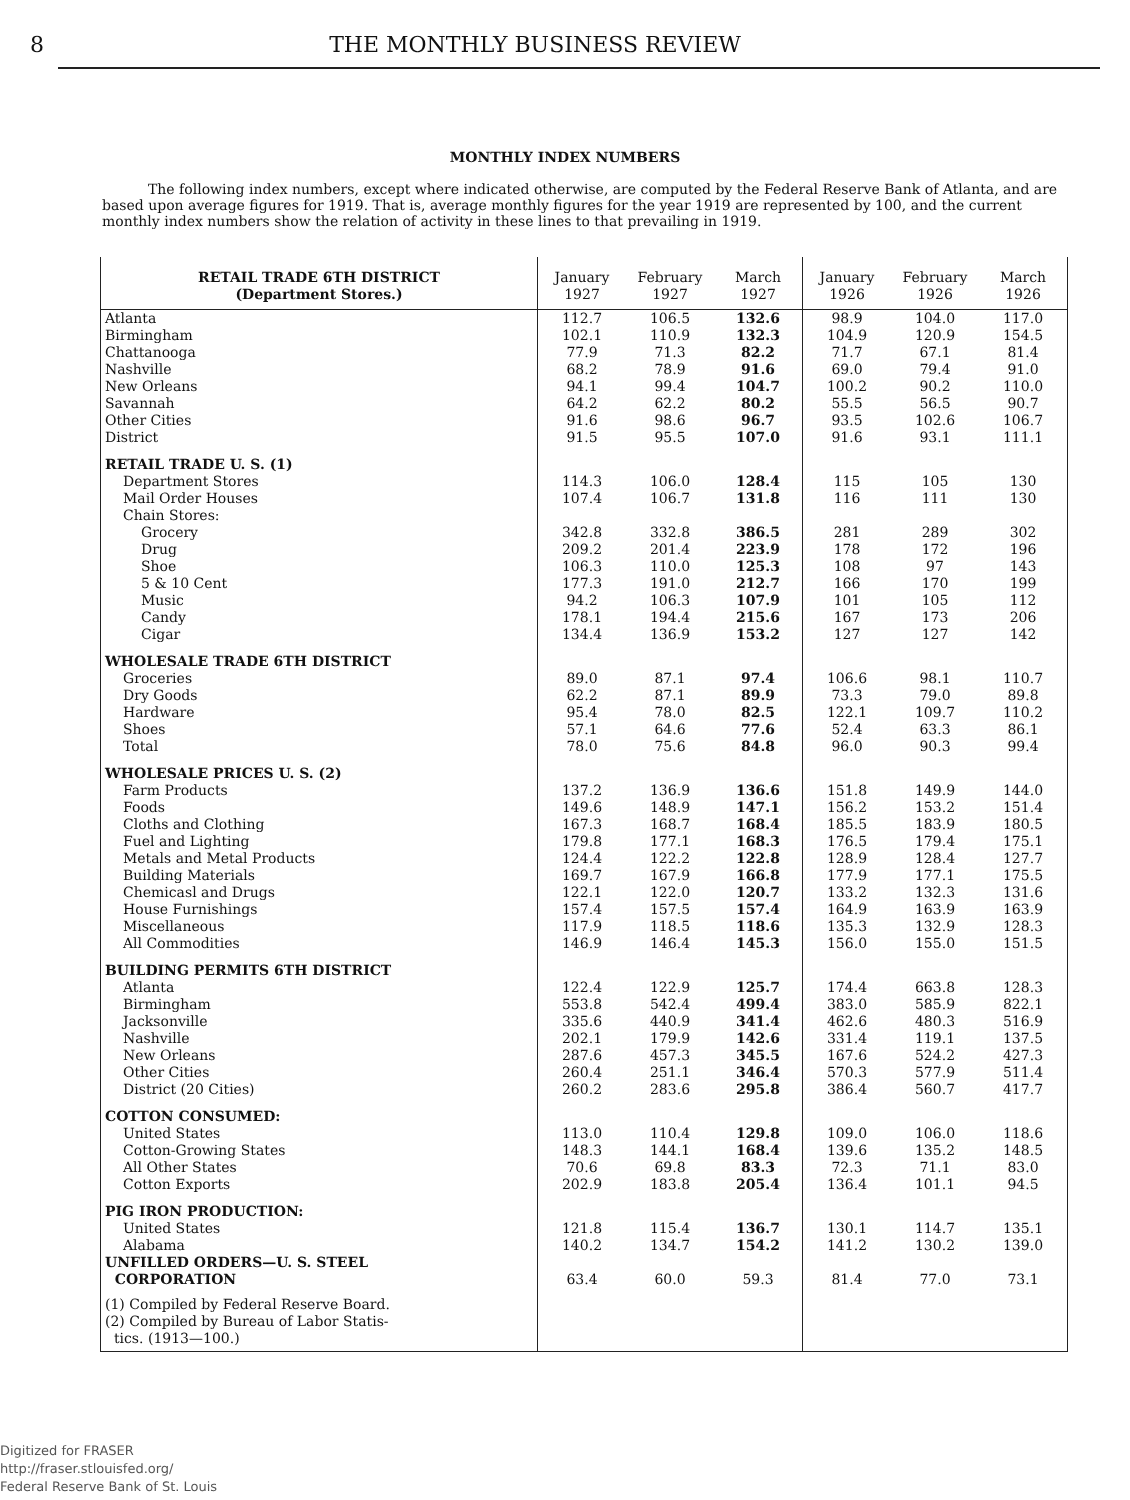8 THE MONTHLY BUSINESS REVIEW
MONTHLY INDEX NUMBERS
The following index numbers, except where indicated otherwise, are computed by the Federal Reserve Bank of Atlanta, and are based upon average figures for 1919. That is, average monthly figures for the year 1919 are represented by 100, and the current monthly index numbers show the relation of activity in these lines to that prevailing in 1919.
| RETAIL TRADE 6TH DISTRICT (Department Stores.) | January 1927 | February 1927 | March 1927 | January 1926 | February 1926 | March 1926 |
| --- | --- | --- | --- | --- | --- | --- |
| Atlanta | 112.7 | 106.5 | 132.6 | 98.9 | 104.0 | 117.0 |
| Birmingham | 102.1 | 110.9 | 132.3 | 104.9 | 120.9 | 154.5 |
| Chattanooga | 77.9 | 71.3 | 82.2 | 71.7 | 67.1 | 81.4 |
| Nashville | 68.2 | 78.9 | 91.6 | 69.0 | 79.4 | 91.0 |
| New Orleans | 94.1 | 99.4 | 104.7 | 100.2 | 90.2 | 110.0 |
| Savannah | 64.2 | 62.2 | 80.2 | 55.5 | 56.5 | 90.7 |
| Other Cities | 91.6 | 98.6 | 96.7 | 93.5 | 102.6 | 106.7 |
| District | 91.5 | 95.5 | 107.0 | 91.6 | 93.1 | 111.1 |
| RETAIL TRADE U. S. (1) | | | | | | |
| Department Stores | 114.3 | 106.0 | 128.4 | 115 | 105 | 130 |
| Mail Order Houses | 107.4 | 106.7 | 131.8 | 116 | 111 | 130 |
| Chain Stores: | | | | | | |
| Grocery | 342.8 | 332.8 | 386.5 | 281 | 289 | 302 |
| Drug | 209.2 | 201.4 | 223.9 | 178 | 172 | 196 |
| Shoe | 106.3 | 110.0 | 125.3 | 108 | 97 | 143 |
| 5 & 10 Cent | 177.3 | 191.0 | 212.7 | 166 | 170 | 199 |
| Music | 94.2 | 106.3 | 107.9 | 101 | 105 | 112 |
| Candy | 178.1 | 194.4 | 215.6 | 167 | 173 | 206 |
| Cigar | 134.4 | 136.9 | 153.2 | 127 | 127 | 142 |
| WHOLESALE TRADE 6TH DISTRICT | | | | | | |
| Groceries | 89.0 | 87.1 | 97.4 | 106.6 | 98.1 | 110.7 |
| Dry Goods | 62.2 | 87.1 | 89.9 | 73.3 | 79.0 | 89.8 |
| Hardware | 95.4 | 78.0 | 82.5 | 122.1 | 109.7 | 110.2 |
| Shoes | 57.1 | 64.6 | 77.6 | 52.4 | 63.3 | 86.1 |
| Total | 78.0 | 75.6 | 84.8 | 96.0 | 90.3 | 99.4 |
| WHOLESALE PRICES U. S. (2) | | | | | | |
| Farm Products | 137.2 | 136.9 | 136.6 | 151.8 | 149.9 | 144.0 |
| Foods | 149.6 | 148.9 | 147.1 | 156.2 | 153.2 | 151.4 |
| Cloths and Clothing | 167.3 | 168.7 | 168.4 | 185.5 | 183.9 | 180.5 |
| Fuel and Lighting | 179.8 | 177.1 | 168.3 | 176.5 | 179.4 | 175.1 |
| Metals and Metal Products | 124.4 | 122.2 | 122.8 | 128.9 | 128.4 | 127.7 |
| Building Materials | 169.7 | 167.9 | 166.8 | 177.9 | 177.1 | 175.5 |
| Chemicasl and Drugs | 122.1 | 122.0 | 120.7 | 133.2 | 132.3 | 131.6 |
| House Furnishings | 157.4 | 157.5 | 157.4 | 164.9 | 163.9 | 163.9 |
| Miscellaneous | 117.9 | 118.5 | 118.6 | 135.3 | 132.9 | 128.3 |
| All Commodities | 146.9 | 146.4 | 145.3 | 156.0 | 155.0 | 151.5 |
| BUILDING PERMITS 6TH DISTRICT | | | | | | |
| Atlanta | 122.4 | 122.9 | 125.7 | 174.4 | 663.8 | 128.3 |
| Birmingham | 553.8 | 542.4 | 499.4 | 383.0 | 585.9 | 822.1 |
| Jacksonville | 335.6 | 440.9 | 341.4 | 462.6 | 480.3 | 516.9 |
| Nashville | 202.1 | 179.9 | 142.6 | 331.4 | 119.1 | 137.5 |
| New Orleans | 287.6 | 457.3 | 345.5 | 167.6 | 524.2 | 427.3 |
| Other Cities | 260.4 | 251.1 | 346.4 | 570.3 | 577.9 | 511.4 |
| District (20 Cities) | 260.2 | 283.6 | 295.8 | 386.4 | 560.7 | 417.7 |
| COTTON CONSUMED: | | | | | | |
| United States | 113.0 | 110.4 | 129.8 | 109.0 | 106.0 | 118.6 |
| Cotton-Growing States | 148.3 | 144.1 | 168.4 | 139.6 | 135.2 | 148.5 |
| All Other States | 70.6 | 69.8 | 83.3 | 72.3 | 71.1 | 83.0 |
| Cotton Exports | 202.9 | 183.8 | 205.4 | 136.4 | 101.1 | 94.5 |
| PIG IRON PRODUCTION: | | | | | | |
| United States | 121.8 | 115.4 | 136.7 | 130.1 | 114.7 | 135.1 |
| Alabama | 140.2 | 134.7 | 154.2 | 141.2 | 130.2 | 139.0 |
| UNFILLED ORDERS—U. S. STEEL CORPORATION | 63.4 | 60.0 | 59.3 | 81.4 | 77.0 | 73.1 |
| (1) Compiled by Federal Reserve Board. (2) Compiled by Bureau of Labor Statis- tics. (1913—100.) | | | | | | |
Digitized for FRASER
http://fraser.stlouisfed.org/
Federal Reserve Bank of St. Louis